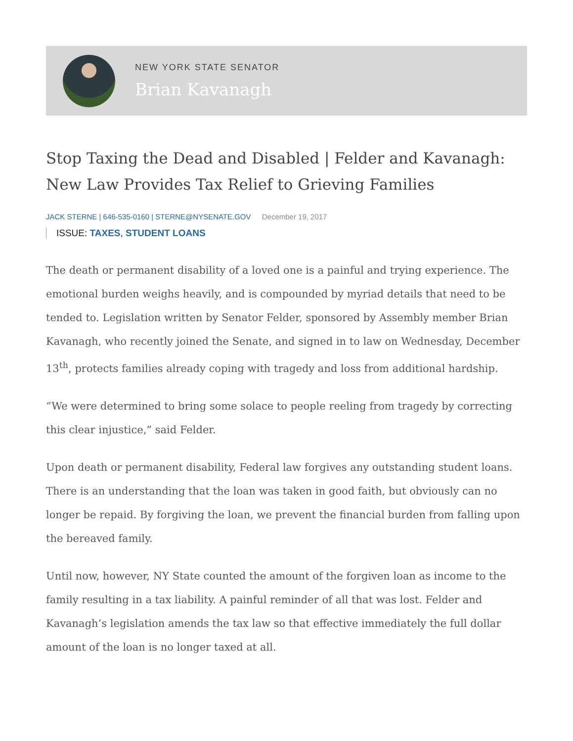NEW YORK STATE SENATOR
Brian Kavanagh
Stop Taxing the Dead and Disabled | Felder and Kavanagh: New Law Provides Tax Relief to Grieving Families
JACK STERNE | 646-535-0160 | STERNE@NYSENATE.GOV December 19, 2017
ISSUE: TAXES, STUDENT LOANS
The death or permanent disability of a loved one is a painful and trying experience. The emotional burden weighs heavily, and is compounded by myriad details that need to be tended to. Legislation written by Senator Felder, sponsored by Assembly member Brian Kavanagh, who recently joined the Senate, and signed in to law on Wednesday, December 13<sup>th</sup>, protects families already coping with tragedy and loss from additional hardship.
“We were determined to bring some solace to people reeling from tragedy by correcting this clear injustice,” said Felder.
Upon death or permanent disability, Federal law forgives any outstanding student loans. There is an understanding that the loan was taken in good faith, but obviously can no longer be repaid. By forgiving the loan, we prevent the financial burden from falling upon the bereaved family.
Until now, however, NY State counted the amount of the forgiven loan as income to the family resulting in a tax liability. A painful reminder of all that was lost. Felder and Kavanagh’s legislation amends the tax law so that effective immediately the full dollar amount of the loan is no longer taxed at all.